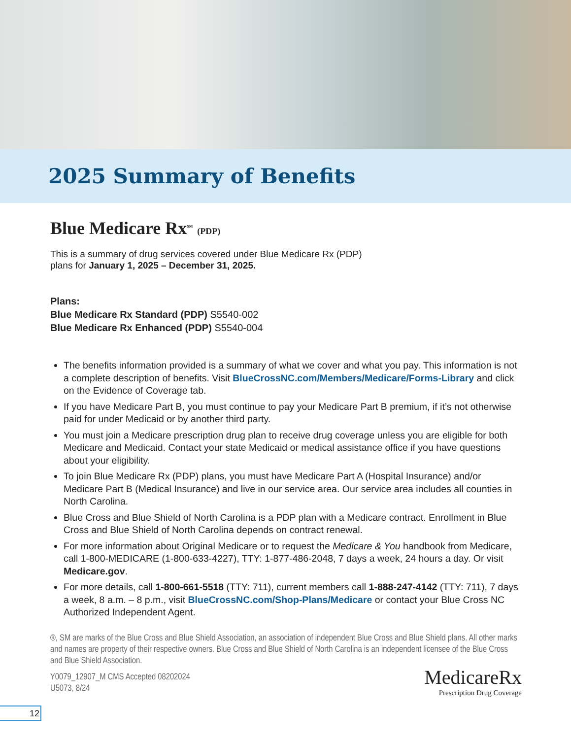2025 Summary of Benefits
Blue Medicare Rx<sup>SM</sup> (PDP)
This is a summary of drug services covered under Blue Medicare Rx (PDP)
plans for January 1, 2025 – December 31, 2025.
Plans:
Blue Medicare Rx Standard (PDP) S5540-002
Blue Medicare Rx Enhanced (PDP) S5540-004
The benefits information provided is a summary of what we cover and what you pay. This information is not a complete description of benefits. Visit BlueCrossNC.com/Members/Medicare/Forms-Library and click on the Evidence of Coverage tab.
If you have Medicare Part B, you must continue to pay your Medicare Part B premium, if it’s not otherwise paid for under Medicaid or by another third party.
You must join a Medicare prescription drug plan to receive drug coverage unless you are eligible for both Medicare and Medicaid. Contact your state Medicaid or medical assistance office if you have questions about your eligibility.
To join Blue Medicare Rx (PDP) plans, you must have Medicare Part A (Hospital Insurance) and/or Medicare Part B (Medical Insurance) and live in our service area. Our service area includes all counties in North Carolina.
Blue Cross and Blue Shield of North Carolina is a PDP plan with a Medicare contract. Enrollment in Blue Cross and Blue Shield of North Carolina depends on contract renewal.
For more information about Original Medicare or to request the Medicare & You handbook from Medicare, call 1-800-MEDICARE (1-800-633-4227), TTY: 1-877-486-2048, 7 days a week, 24 hours a day. Or visit Medicare.gov.
For more details, call 1-800-661-5518 (TTY: 711), current members call 1-888-247-4142 (TTY: 711), 7 days a week, 8 a.m. – 8 p.m., visit BlueCrossNC.com/Shop-Plans/Medicare or contact your Blue Cross NC Authorized Independent Agent.
®, SM are marks of the Blue Cross and Blue Shield Association, an association of independent Blue Cross and Blue Shield plans. All other marks and names are property of their respective owners. Blue Cross and Blue Shield of North Carolina is an independent licensee of the Blue Cross and Blue Shield Association.
Y0079_12907_M CMS Accepted 08202024
U5073, 8/24
MedicareRx
Prescription Drug Coverage
12